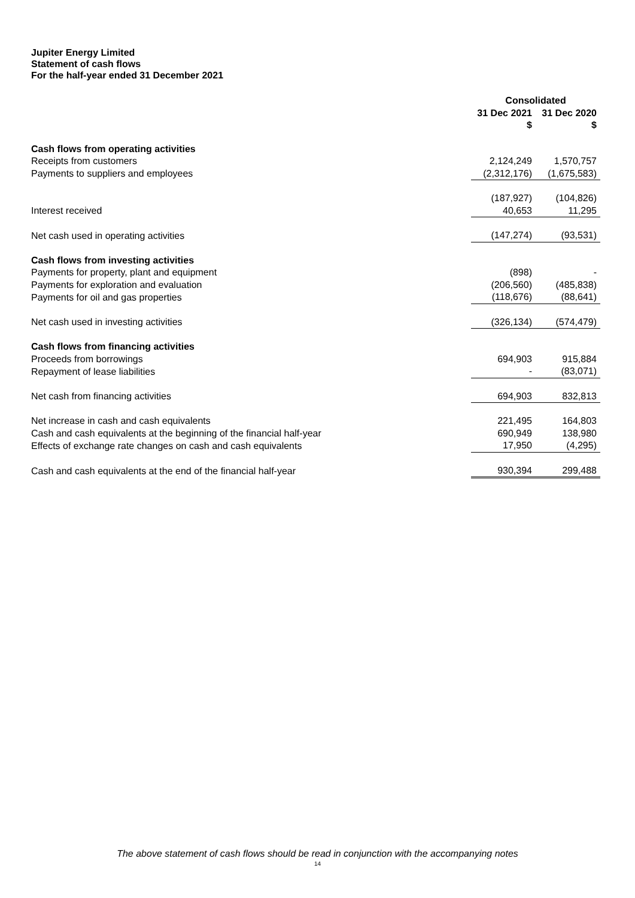Jupiter Energy Limited
Statement of cash flows
For the half-year ended 31 December 2021
| | Consolidated | |
| --- | --- | --- |
| | 31 Dec 2021 $ | 31 Dec 2020 $ |
| Cash flows from operating activities | | |
| Receipts from customers | 2,124,249 | 1,570,757 |
| Payments to suppliers and employees | (2,312,176) | (1,675,583) |
| | (187,927) | (104,826) |
| Interest received | 40,653 | 11,295 |
| Net cash used in operating activities | (147,274) | (93,531) |
| Cash flows from investing activities | | |
| Payments for property, plant and equipment | (898) | - |
| Payments for exploration and evaluation | (206,560) | (485,838) |
| Payments for oil and gas properties | (118,676) | (88,641) |
| Net cash used in investing activities | (326,134) | (574,479) |
| Cash flows from financing activities | | |
| Proceeds from borrowings | 694,903 | 915,884 |
| Repayment of lease liabilities | - | (83,071) |
| Net cash from financing activities | 694,903 | 832,813 |
| Net increase in cash and cash equivalents | 221,495 | 164,803 |
| Cash and cash equivalents at the beginning of the financial half-year | 690,949 | 138,980 |
| Effects of exchange rate changes on cash and cash equivalents | 17,950 | (4,295) |
| Cash and cash equivalents at the end of the financial half-year | 930,394 | 299,488 |
The above statement of cash flows should be read in conjunction with the accompanying notes
14